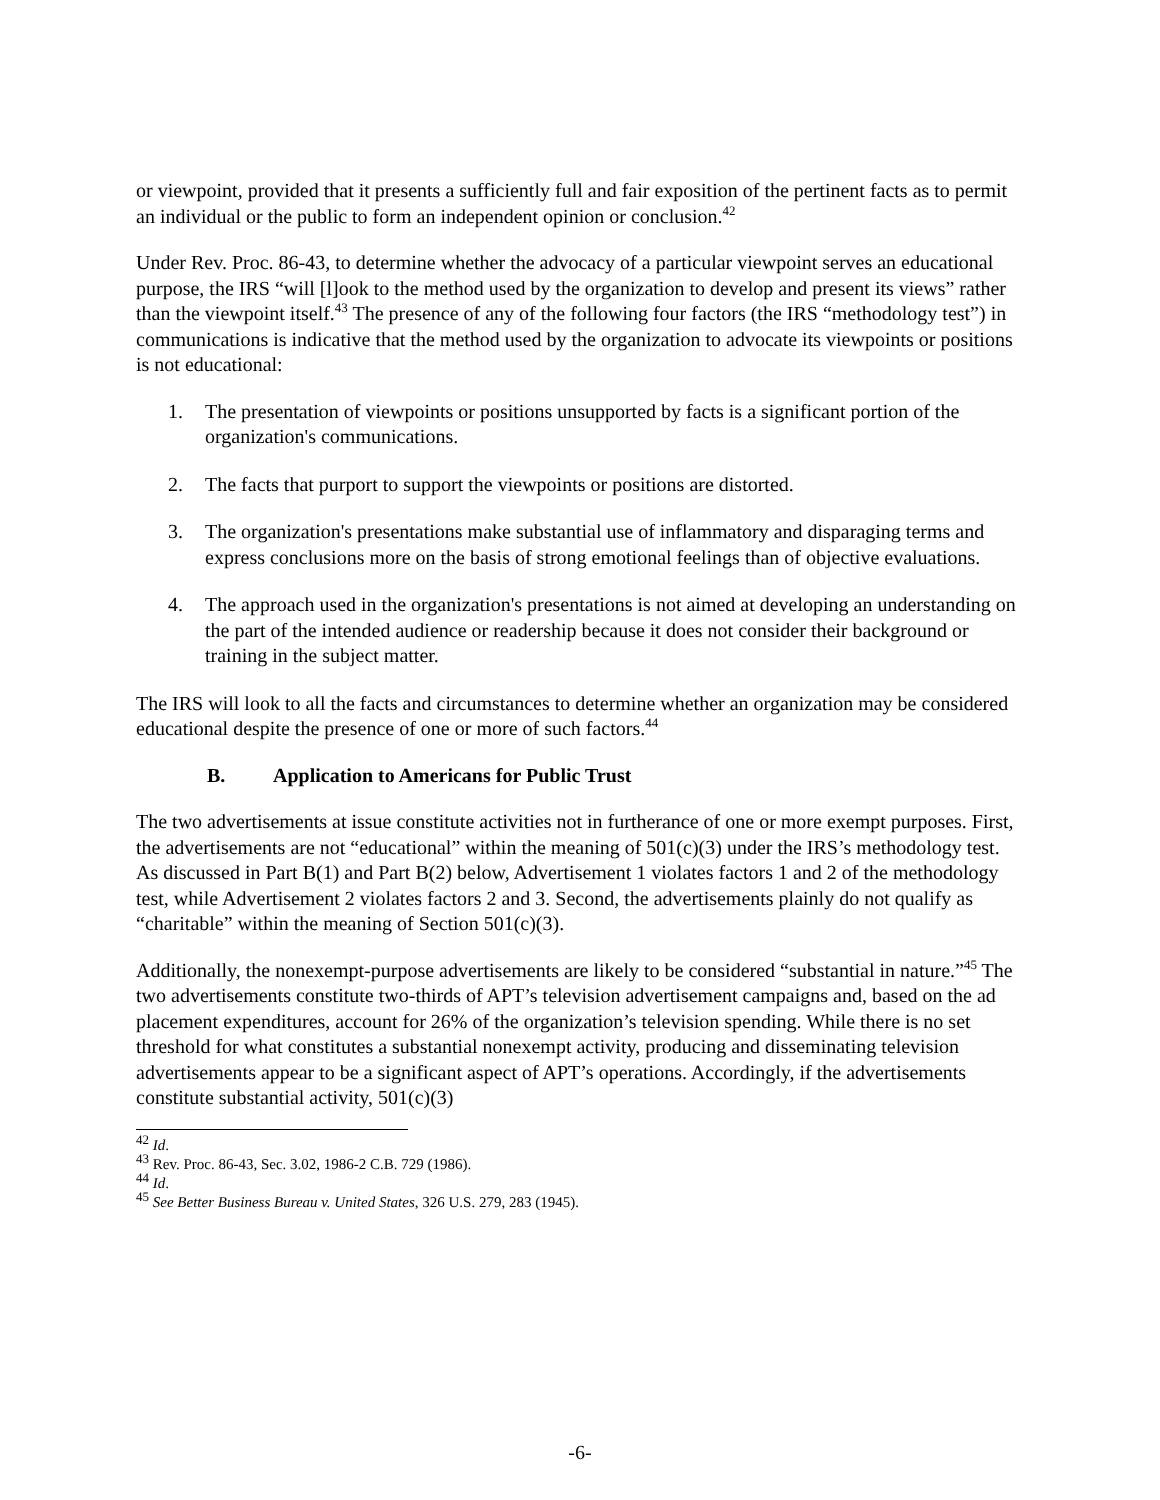or viewpoint, provided that it presents a sufficiently full and fair exposition of the pertinent facts as to permit an individual or the public to form an independent opinion or conclusion.<sup>42</sup>
Under Rev. Proc. 86-43, to determine whether the advocacy of a particular viewpoint serves an educational purpose, the IRS “will [l]ook to the method used by the organization to develop and present its views” rather than the viewpoint itself.<sup>43</sup> The presence of any of the following four factors (the IRS “methodology test”) in communications is indicative that the method used by the organization to advocate its viewpoints or positions is not educational:
1. The presentation of viewpoints or positions unsupported by facts is a significant portion of the organization's communications.
2. The facts that purport to support the viewpoints or positions are distorted.
3. The organization's presentations make substantial use of inflammatory and disparaging terms and express conclusions more on the basis of strong emotional feelings than of objective evaluations.
4. The approach used in the organization's presentations is not aimed at developing an understanding on the part of the intended audience or readership because it does not consider their background or training in the subject matter.
The IRS will look to all the facts and circumstances to determine whether an organization may be considered educational despite the presence of one or more of such factors.<sup>44</sup>
B. Application to Americans for Public Trust
The two advertisements at issue constitute activities not in furtherance of one or more exempt purposes. First, the advertisements are not “educational” within the meaning of 501(c)(3) under the IRS’s methodology test. As discussed in Part B(1) and Part B(2) below, Advertisement 1 violates factors 1 and 2 of the methodology test, while Advertisement 2 violates factors 2 and 3. Second, the advertisements plainly do not qualify as “charitable” within the meaning of Section 501(c)(3).
Additionally, the nonexempt-purpose advertisements are likely to be considered “substantial in nature.”<sup>45</sup> The two advertisements constitute two-thirds of APT’s television advertisement campaigns and, based on the ad placement expenditures, account for 26% of the organization’s television spending. While there is no set threshold for what constitutes a substantial nonexempt activity, producing and disseminating television advertisements appear to be a significant aspect of APT’s operations. Accordingly, if the advertisements constitute substantial activity, 501(c)(3)
<sup>42</sup> Id.
<sup>43</sup> Rev. Proc. 86-43, Sec. 3.02, 1986-2 C.B. 729 (1986).
<sup>44</sup> Id.
<sup>45</sup> See Better Business Bureau v. United States, 326 U.S. 279, 283 (1945).
-6-